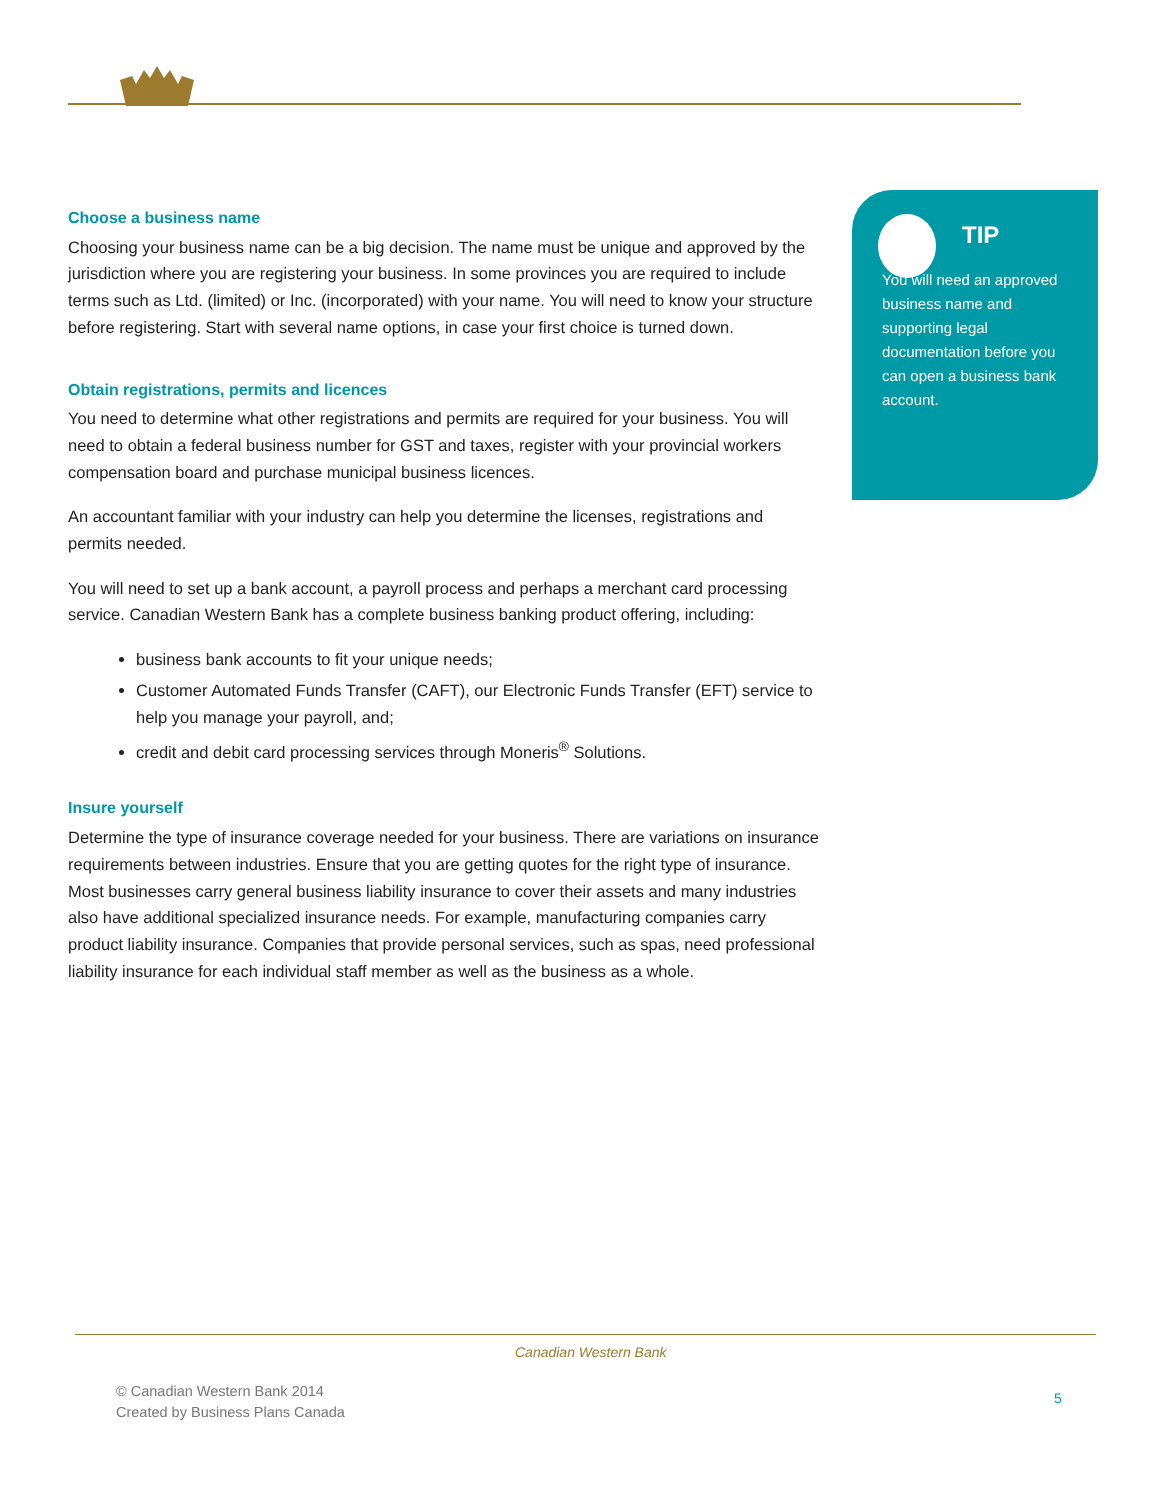Choose a business name
Choosing your business name can be a big decision. The name must be unique and approved by the jurisdiction where you are registering your business. In some provinces you are required to include terms such as Ltd. (limited) or Inc. (incorporated) with your name. You will need to know your structure before registering. Start with several name options, in case your first choice is turned down.
Obtain registrations, permits and licences
You need to determine what other registrations and permits are required for your business. You will need to obtain a federal business number for GST and taxes, register with your provincial workers compensation board and purchase municipal business licences.
An accountant familiar with your industry can help you determine the licenses, registrations and permits needed.
You will need to set up a bank account, a payroll process and perhaps a merchant card processing service. Canadian Western Bank has a complete business banking product offering, including:
business bank accounts to fit your unique needs;
Customer Automated Funds Transfer (CAFT), our Electronic Funds Transfer (EFT) service to help you manage your payroll, and;
credit and debit card processing services through Moneris<sup>®</sup> Solutions.
Insure yourself
Determine the type of insurance coverage needed for your business. There are variations on insurance requirements between industries. Ensure that you are getting quotes for the right type of insurance. Most businesses carry general business liability insurance to cover their assets and many industries also have additional specialized insurance needs. For example, manufacturing companies carry product liability insurance. Companies that provide personal services, such as spas, need professional liability insurance for each individual staff member as well as the business as a whole.
TIP
You will need an approved business name and supporting legal documentation before you can open a business bank account.
Canadian Western Bank
© Canadian Western Bank 2014
Created by Business Plans Canada
5